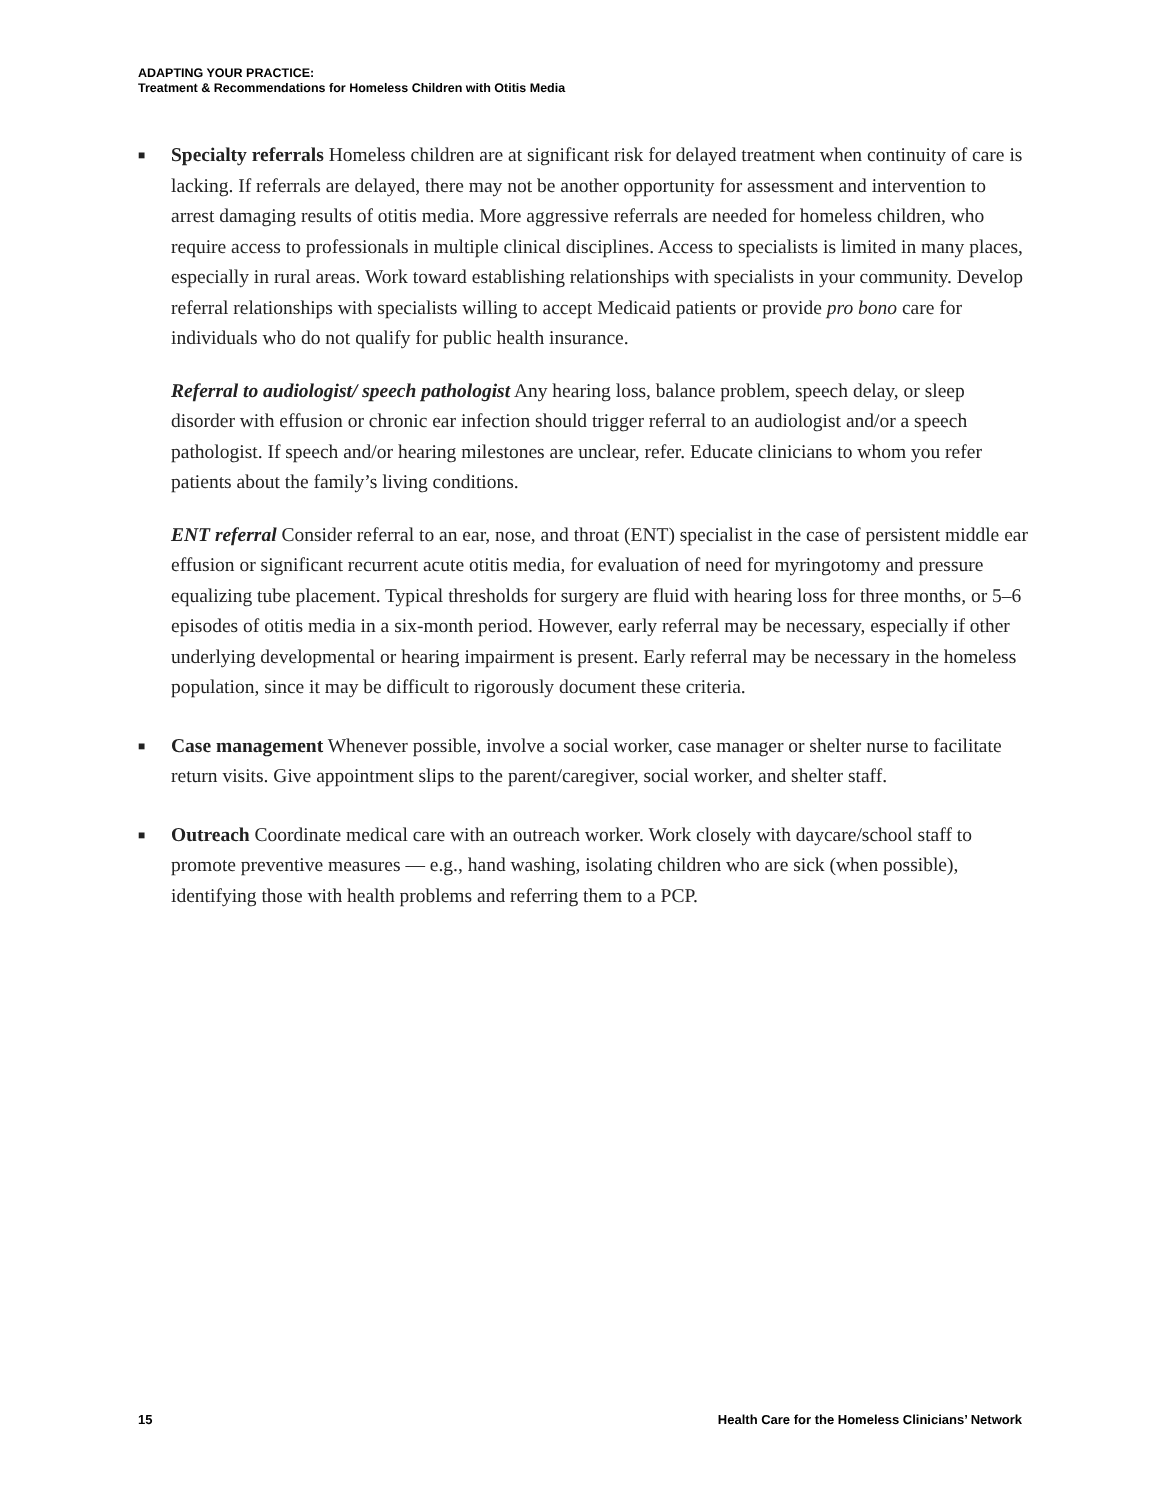ADAPTING YOUR PRACTICE:
Treatment & Recommendations for Homeless Children with Otitis Media
■
Specialty referrals Homeless children are at significant risk for delayed treatment when continuity of care is lacking. If referrals are delayed, there may not be another opportunity for assessment and intervention to arrest damaging results of otitis media. More aggressive referrals are needed for homeless children, who require access to professionals in multiple clinical disciplines. Access to specialists is limited in many places, especially in rural areas. Work toward establishing relationships with specialists in your community. Develop referral relationships with specialists willing to accept Medicaid patients or provide pro bono care for individuals who do not qualify for public health insurance.
Referral to audiologist/ speech pathologist Any hearing loss, balance problem, speech delay, or sleep disorder with effusion or chronic ear infection should trigger referral to an audiologist and/or a speech pathologist. If speech and/or hearing milestones are unclear, refer. Educate clinicians to whom you refer patients about the family’s living conditions.
ENT referral Consider referral to an ear, nose, and throat (ENT) specialist in the case of persistent middle ear effusion or significant recurrent acute otitis media, for evaluation of need for myringotomy and pressure equalizing tube placement. Typical thresholds for surgery are fluid with hearing loss for three months, or 5–6 episodes of otitis media in a six-month period. However, early referral may be necessary, especially if other underlying developmental or hearing impairment is present. Early referral may be necessary in the homeless population, since it may be difficult to rigorously document these criteria.
■
Case management Whenever possible, involve a social worker, case manager or shelter nurse to facilitate return visits. Give appointment slips to the parent/caregiver, social worker, and shelter staff.
■
Outreach Coordinate medical care with an outreach worker. Work closely with daycare/school staff to promote preventive measures — e.g., hand washing, isolating children who are sick (when possible), identifying those with health problems and referring them to a PCP.
15 Health Care for the Homeless Clinicians’ Network